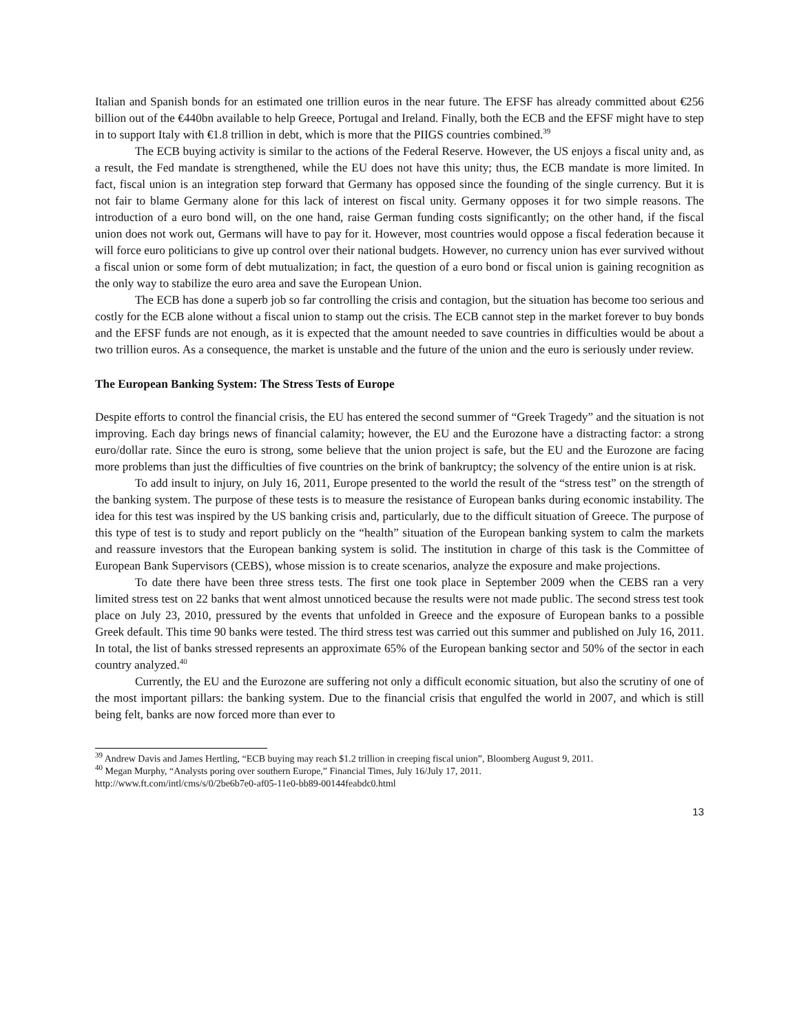Italian and Spanish bonds for an estimated one trillion euros in the near future. The EFSF has already committed about €256 billion out of the €440bn available to help Greece, Portugal and Ireland. Finally, both the ECB and the EFSF might have to step in to support Italy with €1.8 trillion in debt, which is more that the PIIGS countries combined.<sup>39</sup>
The ECB buying activity is similar to the actions of the Federal Reserve. However, the US enjoys a fiscal unity and, as a result, the Fed mandate is strengthened, while the EU does not have this unity; thus, the ECB mandate is more limited. In fact, fiscal union is an integration step forward that Germany has opposed since the founding of the single currency. But it is not fair to blame Germany alone for this lack of interest on fiscal unity. Germany opposes it for two simple reasons. The introduction of a euro bond will, on the one hand, raise German funding costs significantly; on the other hand, if the fiscal union does not work out, Germans will have to pay for it. However, most countries would oppose a fiscal federation because it will force euro politicians to give up control over their national budgets. However, no currency union has ever survived without a fiscal union or some form of debt mutualization; in fact, the question of a euro bond or fiscal union is gaining recognition as the only way to stabilize the euro area and save the European Union.
The ECB has done a superb job so far controlling the crisis and contagion, but the situation has become too serious and costly for the ECB alone without a fiscal union to stamp out the crisis. The ECB cannot step in the market forever to buy bonds and the EFSF funds are not enough, as it is expected that the amount needed to save countries in difficulties would be about a two trillion euros. As a consequence, the market is unstable and the future of the union and the euro is seriously under review.
The European Banking System: The Stress Tests of Europe
Despite efforts to control the financial crisis, the EU has entered the second summer of “Greek Tragedy” and the situation is not improving. Each day brings news of financial calamity; however, the EU and the Eurozone have a distracting factor: a strong euro/dollar rate. Since the euro is strong, some believe that the union project is safe, but the EU and the Eurozone are facing more problems than just the difficulties of five countries on the brink of bankruptcy; the solvency of the entire union is at risk.
To add insult to injury, on July 16, 2011, Europe presented to the world the result of the “stress test” on the strength of the banking system. The purpose of these tests is to measure the resistance of European banks during economic instability. The idea for this test was inspired by the US banking crisis and, particularly, due to the difficult situation of Greece. The purpose of this type of test is to study and report publicly on the “health” situation of the European banking system to calm the markets and reassure investors that the European banking system is solid. The institution in charge of this task is the Committee of European Bank Supervisors (CEBS), whose mission is to create scenarios, analyze the exposure and make projections.
To date there have been three stress tests. The first one took place in September 2009 when the CEBS ran a very limited stress test on 22 banks that went almost unnoticed because the results were not made public. The second stress test took place on July 23, 2010, pressured by the events that unfolded in Greece and the exposure of European banks to a possible Greek default. This time 90 banks were tested. The third stress test was carried out this summer and published on July 16, 2011. In total, the list of banks stressed represents an approximate 65% of the European banking sector and 50% of the sector in each country analyzed.<sup>40</sup>
Currently, the EU and the Eurozone are suffering not only a difficult economic situation, but also the scrutiny of one of the most important pillars: the banking system. Due to the financial crisis that engulfed the world in 2007, and which is still being felt, banks are now forced more than ever to
<sup>39</sup> Andrew Davis and James Hertling, “ECB buying may reach $1.2 trillion in creeping fiscal union”, Bloomberg August 9, 2011.
<sup>40</sup> Megan Murphy, “Analysts poring over southern Europe,” Financial Times, July 16/July 17, 2011.
http://www.ft.com/intl/cms/s/0/2be6b7e0-af05-11e0-bb89-00144feabdc0.html
13